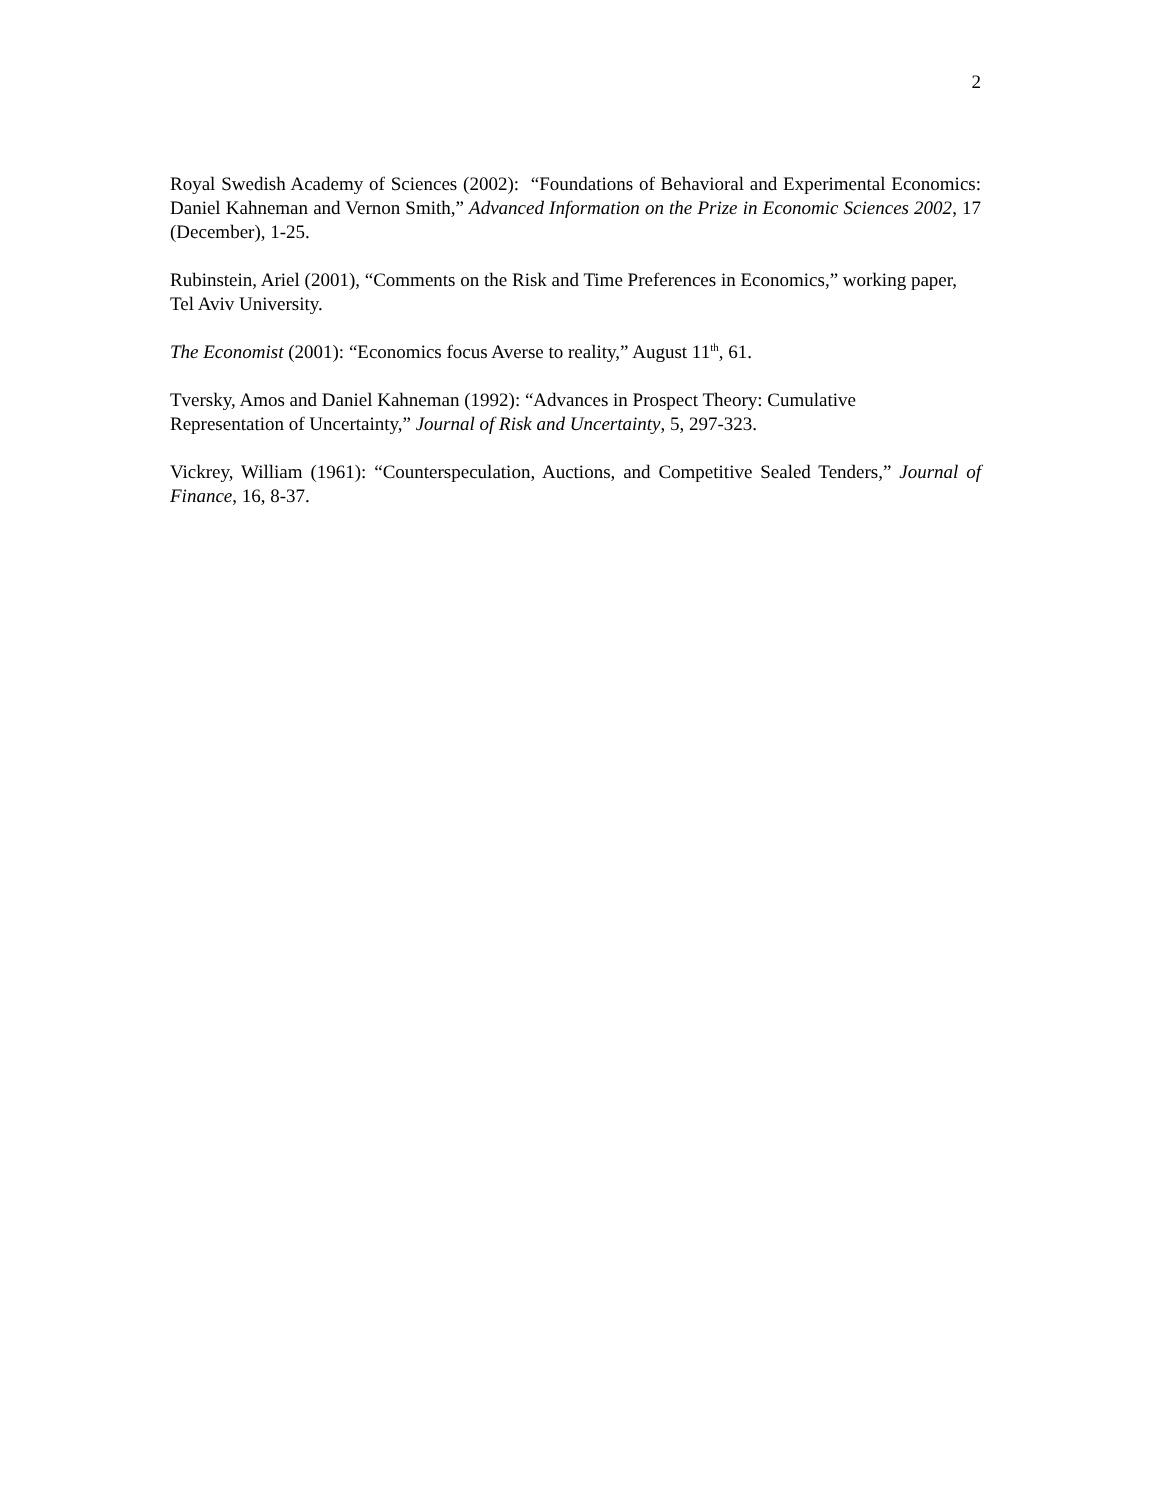2
Royal Swedish Academy of Sciences (2002): “Foundations of Behavioral and Experimental Economics: Daniel Kahneman and Vernon Smith,” Advanced Information on the Prize in Economic Sciences 2002, 17 (December), 1-25.
Rubinstein, Ariel (2001), “Comments on the Risk and Time Preferences in Economics,” working paper, Tel Aviv University.
The Economist (2001): “Economics focus Averse to reality,” August 11<sup>th</sup>, 61.
Tversky, Amos and Daniel Kahneman (1992): “Advances in Prospect Theory: Cumulative
Representation of Uncertainty,” Journal of Risk and Uncertainty, 5, 297-323.
Vickrey, William (1961): “Counterspeculation, Auctions, and Competitive Sealed Tenders,” Journal of Finance, 16, 8-37.